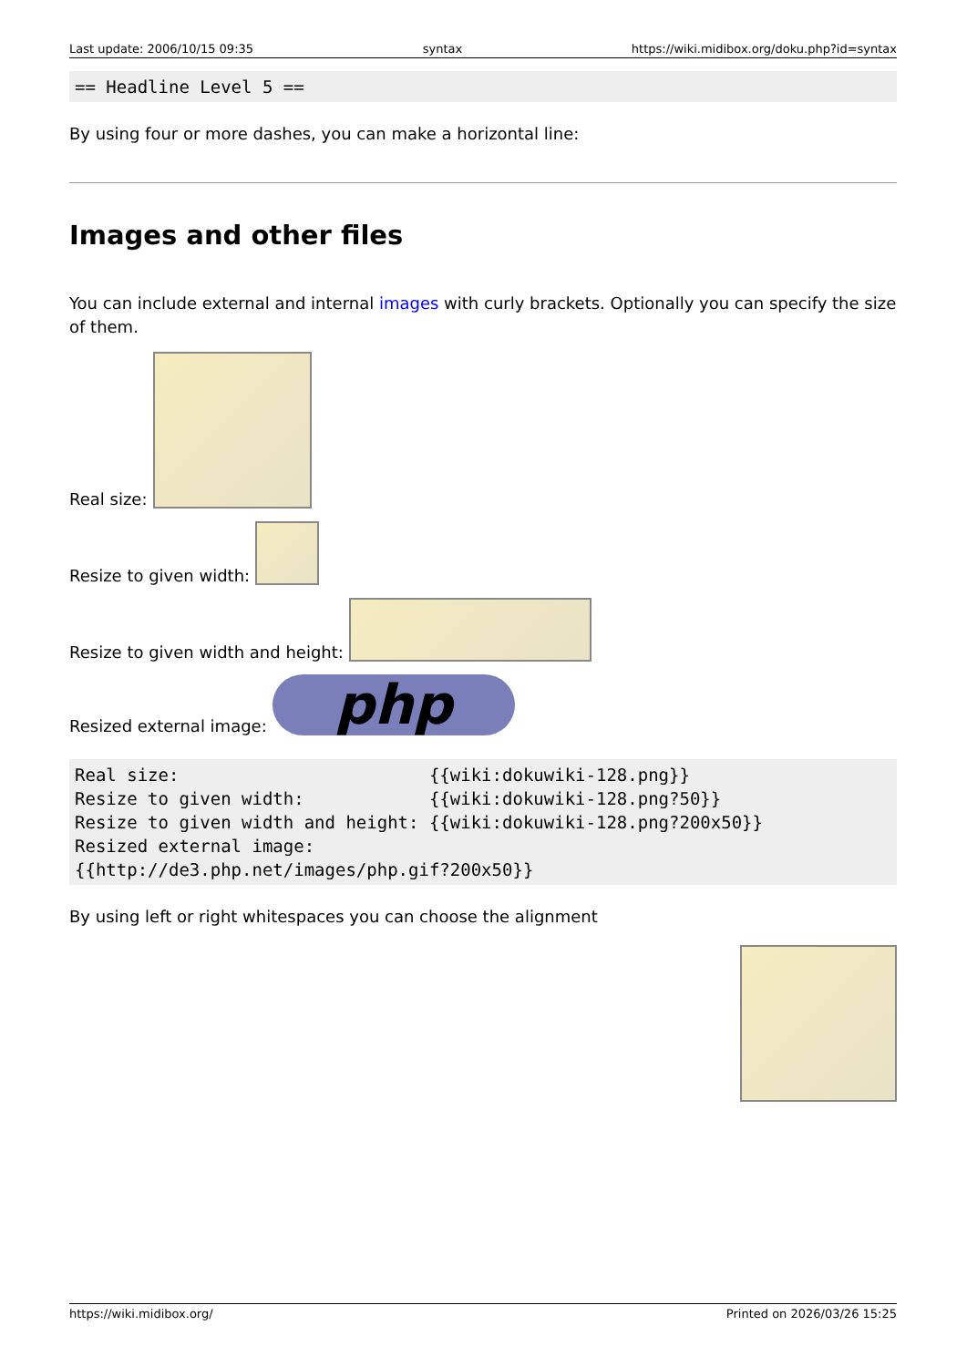Last update: 2006/10/15 09:35 syntax https://wiki.midibox.org/doku.php?id=syntax
== Headline Level 5 ==
By using four or more dashes, you can make a horizontal line:
Images and other files
You can include external and internal images with curly brackets. Optionally you can specify the size of them.
Real size:
Resize to given width:
Resize to given width and height:
Resized external image: php
Real size:                        {{wiki:dokuwiki-128.png}}
Resize to given width:            {{wiki:dokuwiki-128.png?50}}
Resize to given width and height: {{wiki:dokuwiki-128.png?200x50}}
Resized external image:
{{http://de3.php.net/images/php.gif?200x50}}
By using left or right whitespaces you can choose the alignment
https://wiki.midibox.org/ Printed on 2026/03/26 15:25